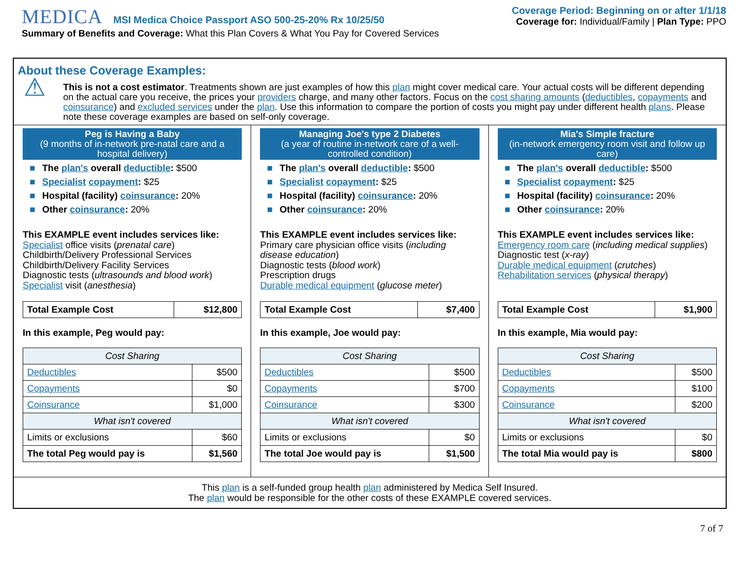MEDICA MSI Medica Choice Passport ASO 500-25-20% Rx 10/25/50
Summary of Benefits and Coverage: What this Plan Covers & What You Pay for Covered Services
Coverage Period: Beginning on or after 1/1/18
Coverage for: Individual/Family | Plan Type: PPO
About these Coverage Examples:
⚠
This is not a cost estimator. Treatments shown are just examples of how this plan might cover medical care. Your actual costs will be different depending on the actual care you receive, the prices your providers charge, and many other factors. Focus on the cost sharing amounts (deductibles, copayments and coinsurance) and excluded services under the plan. Use this information to compare the portion of costs you might pay under different health plans. Please note these coverage examples are based on self-only coverage.
Peg is Having a Baby
(9 months of in-network pre-natal care and a hospital delivery)
■ The plan's overall deductible: $500
■ Specialist copayment: $25
■ Hospital (facility) coinsurance: 20%
■ Other coinsurance: 20%
This EXAMPLE event includes services like:
Specialist office visits (prenatal care)
Childbirth/Delivery Professional Services
Childbirth/Delivery Facility Services
Diagnostic tests (ultrasounds and blood work)
Specialist visit (anesthesia)
| Total Example Cost | $12,800 |
In this example, Peg would pay:
| Cost Sharing | |
| Deductibles | $500 |
| Copayments | $0 |
| Coinsurance | $1,000 |
| What isn't covered | |
| Limits or exclusions | $60 |
| The total Peg would pay is | $1,560 |
Managing Joe's type 2 Diabetes
(a year of routine in-network care of a well-controlled condition)
■ The plan's overall deductible: $500
■ Specialist copayment: $25
■ Hospital (facility) coinsurance: 20%
■ Other coinsurance: 20%
This EXAMPLE event includes services like:
Primary care physician office visits (including disease education)
Diagnostic tests (blood work)
Prescription drugs
Durable medical equipment (glucose meter)
| Total Example Cost | $7,400 |
In this example, Joe would pay:
| Cost Sharing | |
| Deductibles | $500 |
| Copayments | $700 |
| Coinsurance | $300 |
| What isn't covered | |
| Limits or exclusions | $0 |
| The total Joe would pay is | $1,500 |
Mia's Simple fracture
(in-network emergency room visit and follow up care)
■ The plan's overall deductible: $500
■ Specialist copayment: $25
■ Hospital (facility) coinsurance: 20%
■ Other coinsurance: 20%
This EXAMPLE event includes services like:
Emergency room care (including medical supplies)
Diagnostic test (x-ray)
Durable medical equipment (crutches)
Rehabilitation services (physical therapy)
| Total Example Cost | $1,900 |
In this example, Mia would pay:
| Cost Sharing | |
| Deductibles | $500 |
| Copayments | $100 |
| Coinsurance | $200 |
| What isn't covered | |
| Limits or exclusions | $0 |
| The total Mia would pay is | $800 |
This plan is a self-funded group health plan administered by Medica Self Insured.
The plan would be responsible for the other costs of these EXAMPLE covered services.
7 of 7